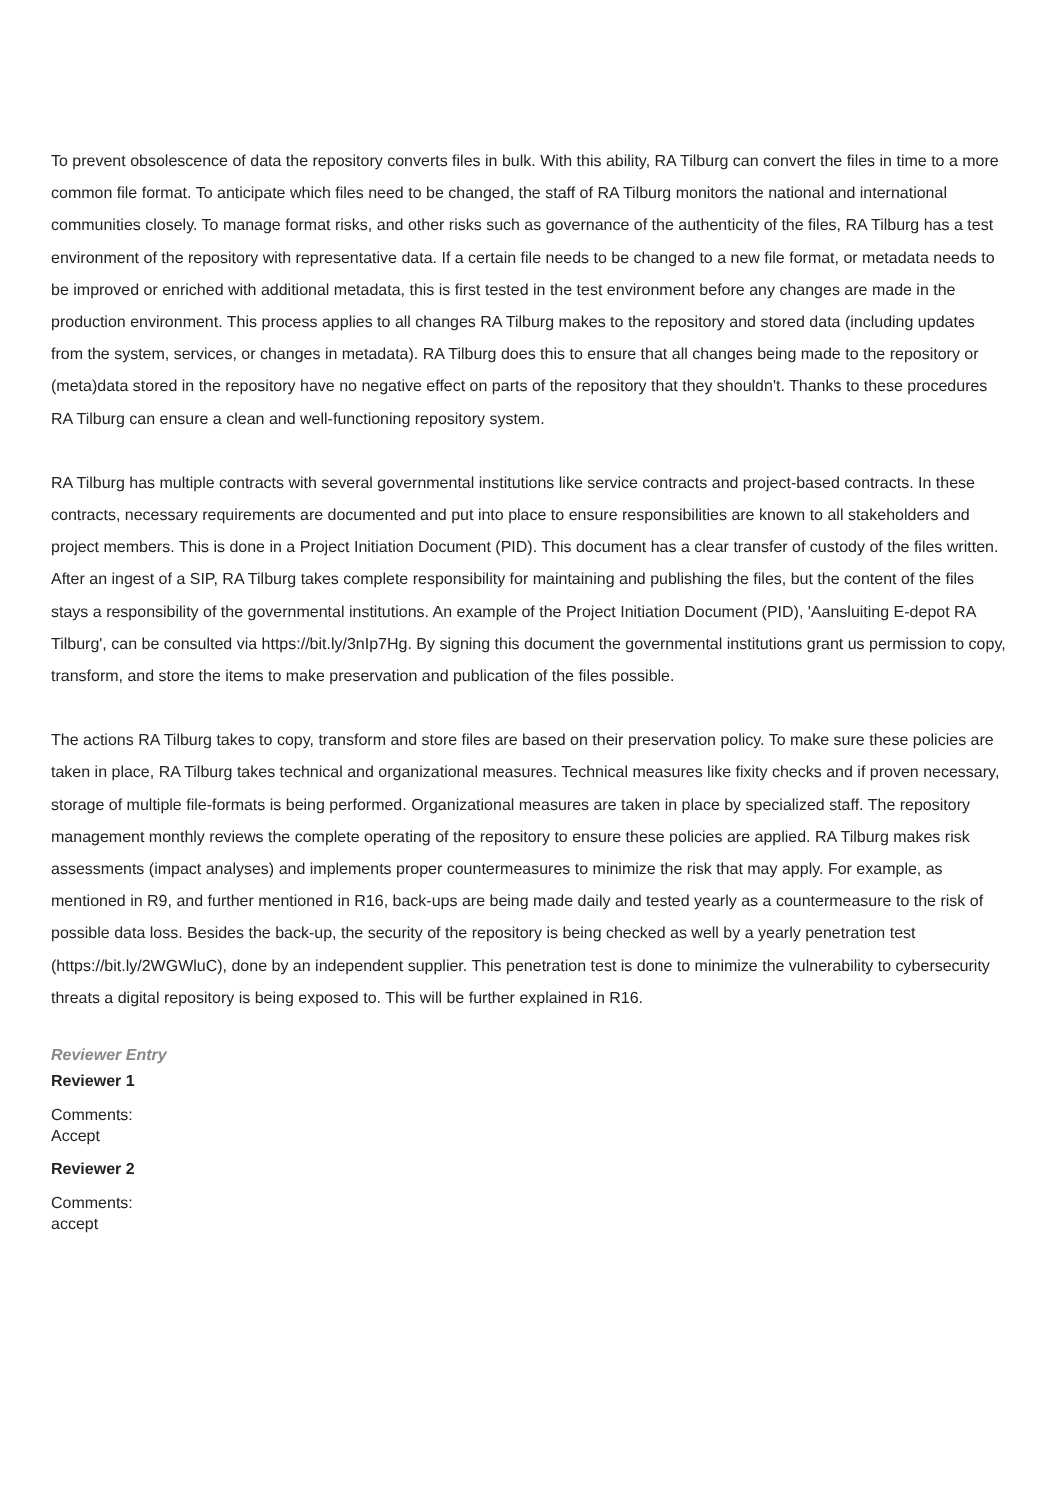To prevent obsolescence of data the repository converts files in bulk. With this ability, RA Tilburg can convert the files in time to a more common file format. To anticipate which files need to be changed, the staff of RA Tilburg monitors the national and international communities closely. To manage format risks, and other risks such as governance of the authenticity of the files, RA Tilburg has a test environment of the repository with representative data. If a certain file needs to be changed to a new file format, or metadata needs to be improved or enriched with additional metadata, this is first tested in the test environment before any changes are made in the production environment. This process applies to all changes RA Tilburg makes to the repository and stored data (including updates from the system, services, or changes in metadata). RA Tilburg does this to ensure that all changes being made to the repository or (meta)data stored in the repository have no negative effect on parts of the repository that they shouldn't. Thanks to these procedures RA Tilburg can ensure a clean and well-functioning repository system.
RA Tilburg has multiple contracts with several governmental institutions like service contracts and project-based contracts. In these contracts, necessary requirements are documented and put into place to ensure responsibilities are known to all stakeholders and project members. This is done in a Project Initiation Document (PID). This document has a clear transfer of custody of the files written. After an ingest of a SIP, RA Tilburg takes complete responsibility for maintaining and publishing the files, but the content of the files stays a responsibility of the governmental institutions. An example of the Project Initiation Document (PID), 'Aansluiting E-depot RA Tilburg', can be consulted via https://bit.ly/3nIp7Hg. By signing this document the governmental institutions grant us permission to copy, transform, and store the items to make preservation and publication of the files possible.
The actions RA Tilburg takes to copy, transform and store files are based on their preservation policy. To make sure these policies are taken in place, RA Tilburg takes technical and organizational measures. Technical measures like fixity checks and if proven necessary, storage of multiple file-formats is being performed. Organizational measures are taken in place by specialized staff. The repository management monthly reviews the complete operating of the repository to ensure these policies are applied. RA Tilburg makes risk assessments (impact analyses) and implements proper countermeasures to minimize the risk that may apply. For example, as mentioned in R9, and further mentioned in R16, back-ups are being made daily and tested yearly as a countermeasure to the risk of possible data loss. Besides the back-up, the security of the repository is being checked as well by a yearly penetration test (https://bit.ly/2WGWluC), done by an independent supplier. This penetration test is done to minimize the vulnerability to cybersecurity threats a digital repository is being exposed to. This will be further explained in R16.
Reviewer Entry
Reviewer 1
Comments:
Accept
Reviewer 2
Comments:
accept